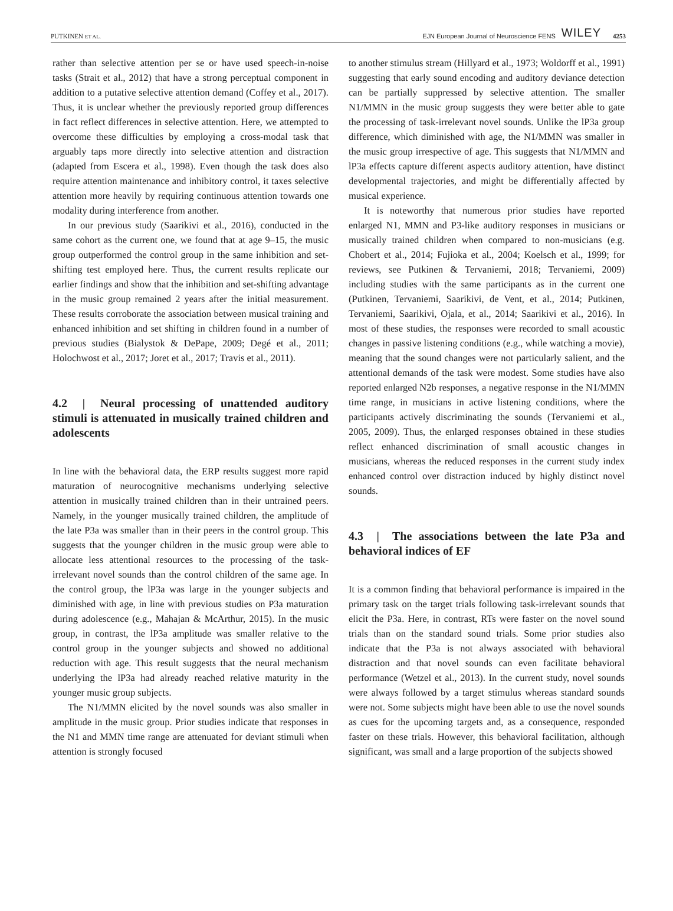PUTKINEN ET AL. EJN European Journal of Neuroscience FENS WILEY 4253
rather than selective attention per se or have used speech-in-noise tasks (Strait et al., 2012) that have a strong perceptual component in addition to a putative selective attention demand (Coffey et al., 2017). Thus, it is unclear whether the previously reported group differences in fact reflect differences in selective attention. Here, we attempted to overcome these difficulties by employing a cross-modal task that arguably taps more directly into selective attention and distraction (adapted from Escera et al., 1998). Even though the task does also require attention maintenance and inhibitory control, it taxes selective attention more heavily by requiring continuous attention towards one modality during interference from another.
In our previous study (Saarikivi et al., 2016), conducted in the same cohort as the current one, we found that at age 9–15, the music group outperformed the control group in the same inhibition and set-shifting test employed here. Thus, the current results replicate our earlier findings and show that the inhibition and set-shifting advantage in the music group remained 2 years after the initial measurement. These results corroborate the association between musical training and enhanced inhibition and set shifting in children found in a number of previous studies (Bialystok & DePape, 2009; Degé et al., 2011; Holochwost et al., 2017; Joret et al., 2017; Travis et al., 2011).
4.2 | Neural processing of unattended auditory stimuli is attenuated in musically trained children and adolescents
In line with the behavioral data, the ERP results suggest more rapid maturation of neurocognitive mechanisms underlying selective attention in musically trained children than in their untrained peers. Namely, in the younger musically trained children, the amplitude of the late P3a was smaller than in their peers in the control group. This suggests that the younger children in the music group were able to allocate less attentional resources to the processing of the task-irrelevant novel sounds than the control children of the same age. In the control group, the lP3a was large in the younger subjects and diminished with age, in line with previous studies on P3a maturation during adolescence (e.g., Mahajan & McArthur, 2015). In the music group, in contrast, the lP3a amplitude was smaller relative to the control group in the younger subjects and showed no additional reduction with age. This result suggests that the neural mechanism underlying the lP3a had already reached relative maturity in the younger music group subjects.
The N1/MMN elicited by the novel sounds was also smaller in amplitude in the music group. Prior studies indicate that responses in the N1 and MMN time range are attenuated for deviant stimuli when attention is strongly focused
to another stimulus stream (Hillyard et al., 1973; Woldorff et al., 1991) suggesting that early sound encoding and auditory deviance detection can be partially suppressed by selective attention. The smaller N1/MMN in the music group suggests they were better able to gate the processing of task-irrelevant novel sounds. Unlike the lP3a group difference, which diminished with age, the N1/MMN was smaller in the music group irrespective of age. This suggests that N1/MMN and lP3a effects capture different aspects auditory attention, have distinct developmental trajectories, and might be differentially affected by musical experience.
It is noteworthy that numerous prior studies have reported enlarged N1, MMN and P3-like auditory responses in musicians or musically trained children when compared to non-musicians (e.g. Chobert et al., 2014; Fujioka et al., 2004; Koelsch et al., 1999; for reviews, see Putkinen & Tervaniemi, 2018; Tervaniemi, 2009) including studies with the same participants as in the current one (Putkinen, Tervaniemi, Saarikivi, de Vent, et al., 2014; Putkinen, Tervaniemi, Saarikivi, Ojala, et al., 2014; Saarikivi et al., 2016). In most of these studies, the responses were recorded to small acoustic changes in passive listening conditions (e.g., while watching a movie), meaning that the sound changes were not particularly salient, and the attentional demands of the task were modest. Some studies have also reported enlarged N2b responses, a negative response in the N1/MMN time range, in musicians in active listening conditions, where the participants actively discriminating the sounds (Tervaniemi et al., 2005, 2009). Thus, the enlarged responses obtained in these studies reflect enhanced discrimination of small acoustic changes in musicians, whereas the reduced responses in the current study index enhanced control over distraction induced by highly distinct novel sounds.
4.3 | The associations between the late P3a and behavioral indices of EF
It is a common finding that behavioral performance is impaired in the primary task on the target trials following task-irrelevant sounds that elicit the P3a. Here, in contrast, RTs were faster on the novel sound trials than on the standard sound trials. Some prior studies also indicate that the P3a is not always associated with behavioral distraction and that novel sounds can even facilitate behavioral performance (Wetzel et al., 2013). In the current study, novel sounds were always followed by a target stimulus whereas standard sounds were not. Some subjects might have been able to use the novel sounds as cues for the upcoming targets and, as a consequence, responded faster on these trials. However, this behavioral facilitation, although significant, was small and a large proportion of the subjects showed